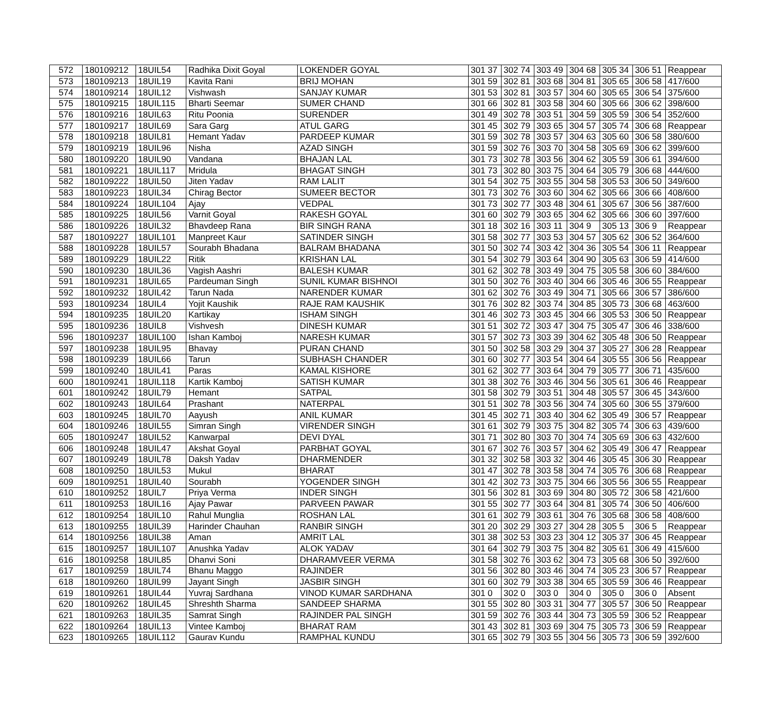| 572 | 180109212 | 18UIL54 | Radhika Dixit Goyal | LOKENDER GOYAL | 301 37 | 302 74 | 303 49 | 304 68 | 305 34 | 306 51 | Reappear |
| 573 | 180109213 | 18UIL19 | Kavita Rani | BRIJ MOHAN | 301 59 | 302 81 | 303 68 | 304 81 | 305 65 | 306 58 | 417/600 |
| 574 | 180109214 | 18UIL12 | Vishwash | SANJAY KUMAR | 301 53 | 302 81 | 303 57 | 304 60 | 305 65 | 306 54 | 375/600 |
| 575 | 180109215 | 18UIL115 | Bharti Seemar | SUMER CHAND | 301 66 | 302 81 | 303 58 | 304 60 | 305 66 | 306 62 | 398/600 |
| 576 | 180109216 | 18UIL63 | Ritu Poonia | SURENDER | 301 49 | 302 78 | 303 51 | 304 59 | 305 59 | 306 54 | 352/600 |
| 577 | 180109217 | 18UIL69 | Sara Garg | ATUL GARG | 301 45 | 302 79 | 303 65 | 304 57 | 305 74 | 306 68 | Reappear |
| 578 | 180109218 | 18UIL81 | Hemant Yadav | PARDEEP KUMAR | 301 59 | 302 78 | 303 57 | 304 63 | 305 60 | 306 58 | 380/600 |
| 579 | 180109219 | 18UIL96 | Nisha | AZAD SINGH | 301 59 | 302 76 | 303 70 | 304 58 | 305 69 | 306 62 | 399/600 |
| 580 | 180109220 | 18UIL90 | Vandana | BHAJAN LAL | 301 73 | 302 78 | 303 56 | 304 62 | 305 59 | 306 61 | 394/600 |
| 581 | 180109221 | 18UIL117 | Mridula | BHAGAT SINGH | 301 73 | 302 80 | 303 75 | 304 64 | 305 79 | 306 68 | 444/600 |
| 582 | 180109222 | 18UIL50 | Jiten Yadav | RAM LALIT | 301 54 | 302 75 | 303 55 | 304 58 | 305 53 | 306 50 | 349/600 |
| 583 | 180109223 | 18UIL34 | Chirag Bector | SUMEER BECTOR | 301 73 | 302 76 | 303 60 | 304 62 | 305 66 | 306 66 | 408/600 |
| 584 | 180109224 | 18UIL104 | Ajay | VEDPAL | 301 73 | 302 77 | 303 48 | 304 61 | 305 67 | 306 56 | 387/600 |
| 585 | 180109225 | 18UIL56 | Varnit Goyal | RAKESH GOYAL | 301 60 | 302 79 | 303 65 | 304 62 | 305 66 | 306 60 | 397/600 |
| 586 | 180109226 | 18UIL32 | Bhavdeep Rana | BIR SINGH RANA | 301 18 | 302 16 | 303 11 | 304 9 | 305 13 | 306 9 | Reappear |
| 587 | 180109227 | 18UIL101 | Manpreet Kaur | SATINDER SINGH | 301 58 | 302 77 | 303 53 | 304 57 | 305 62 | 306 52 | 364/600 |
| 588 | 180109228 | 18UIL57 | Sourabh Bhadana | BALRAM BHADANA | 301 50 | 302 74 | 303 42 | 304 36 | 305 54 | 306 11 | Reappear |
| 589 | 180109229 | 18UIL22 | Ritik | KRISHAN LAL | 301 54 | 302 79 | 303 64 | 304 90 | 305 63 | 306 59 | 414/600 |
| 590 | 180109230 | 18UIL36 | Vagish Aashri | BALESH KUMAR | 301 62 | 302 78 | 303 49 | 304 75 | 305 58 | 306 60 | 384/600 |
| 591 | 180109231 | 18UIL65 | Pardeuman Singh | SUNIL KUMAR BISHNOI | 301 50 | 302 76 | 303 40 | 304 66 | 305 46 | 306 55 | Reappear |
| 592 | 180109232 | 18UIL42 | Tarun Nada | NARENDER KUMAR | 301 62 | 302 76 | 303 49 | 304 71 | 305 66 | 306 57 | 386/600 |
| 593 | 180109234 | 18UIL4 | Yojit Kaushik | RAJE RAM KAUSHIK | 301 76 | 302 82 | 303 74 | 304 85 | 305 73 | 306 68 | 463/600 |
| 594 | 180109235 | 18UIL20 | Kartikay | ISHAM SINGH | 301 46 | 302 73 | 303 45 | 304 66 | 305 53 | 306 50 | Reappear |
| 595 | 180109236 | 18UIL8 | Vishvesh | DINESH KUMAR | 301 51 | 302 72 | 303 47 | 304 75 | 305 47 | 306 46 | 338/600 |
| 596 | 180109237 | 18UIL100 | Ishan Kamboj | NARESH KUMAR | 301 57 | 302 73 | 303 39 | 304 62 | 305 48 | 306 50 | Reappear |
| 597 | 180109238 | 18UIL95 | Bhavay | PURAN CHAND | 301 50 | 302 58 | 303 29 | 304 37 | 305 27 | 306 28 | Reappear |
| 598 | 180109239 | 18UIL66 | Tarun | SUBHASH CHANDER | 301 60 | 302 77 | 303 54 | 304 64 | 305 55 | 306 56 | Reappear |
| 599 | 180109240 | 18UIL41 | Paras | KAMAL KISHORE | 301 62 | 302 77 | 303 64 | 304 79 | 305 77 | 306 71 | 435/600 |
| 600 | 180109241 | 18UIL118 | Kartik Kamboj | SATISH KUMAR | 301 38 | 302 76 | 303 46 | 304 56 | 305 61 | 306 46 | Reappear |
| 601 | 180109242 | 18UIL79 | Hemant | SATPAL | 301 58 | 302 79 | 303 51 | 304 48 | 305 57 | 306 45 | 343/600 |
| 602 | 180109243 | 18UIL64 | Prashant | NATERPAL | 301 51 | 302 78 | 303 56 | 304 74 | 305 60 | 306 55 | 379/600 |
| 603 | 180109245 | 18UIL70 | Aayush | ANIL KUMAR | 301 45 | 302 71 | 303 40 | 304 62 | 305 49 | 306 57 | Reappear |
| 604 | 180109246 | 18UIL55 | Simran Singh | VIRENDER SINGH | 301 61 | 302 79 | 303 75 | 304 82 | 305 74 | 306 63 | 439/600 |
| 605 | 180109247 | 18UIL52 | Kanwarpal | DEVI DYAL | 301 71 | 302 80 | 303 70 | 304 74 | 305 69 | 306 63 | 432/600 |
| 606 | 180109248 | 18UIL47 | Akshat Goyal | PARBHAT GOYAL | 301 67 | 302 76 | 303 57 | 304 62 | 305 49 | 306 47 | Reappear |
| 607 | 180109249 | 18UIL78 | Daksh Yadav | DHARMENDER | 301 32 | 302 58 | 303 32 | 304 46 | 305 45 | 306 30 | Reappear |
| 608 | 180109250 | 18UIL53 | Mukul | BHARAT | 301 47 | 302 78 | 303 58 | 304 74 | 305 76 | 306 68 | Reappear |
| 609 | 180109251 | 18UIL40 | Sourabh | YOGENDER SINGH | 301 42 | 302 73 | 303 75 | 304 66 | 305 56 | 306 55 | Reappear |
| 610 | 180109252 | 18UIL7 | Priya Verma | INDER SINGH | 301 56 | 302 81 | 303 69 | 304 80 | 305 72 | 306 58 | 421/600 |
| 611 | 180109253 | 18UIL16 | Ajay Pawar | PARVEEN PAWAR | 301 55 | 302 77 | 303 64 | 304 81 | 305 74 | 306 50 | 406/600 |
| 612 | 180109254 | 18UIL10 | Rahul Munglia | ROSHAN LAL | 301 61 | 302 79 | 303 61 | 304 76 | 305 68 | 306 58 | 408/600 |
| 613 | 180109255 | 18UIL39 | Harinder Chauhan | RANBIR SINGH | 301 20 | 302 29 | 303 27 | 304 28 | 305 5 | 306 5 | Reappear |
| 614 | 180109256 | 18UIL38 | Aman | AMRIT LAL | 301 38 | 302 53 | 303 23 | 304 12 | 305 37 | 306 45 | Reappear |
| 615 | 180109257 | 18UIL107 | Anushka Yadav | ALOK YADAV | 301 64 | 302 79 | 303 75 | 304 82 | 305 61 | 306 49 | 415/600 |
| 616 | 180109258 | 18UIL85 | Dhanvi Soni | DHARAMVEER VERMA | 301 58 | 302 76 | 303 62 | 304 73 | 305 68 | 306 50 | 392/600 |
| 617 | 180109259 | 18UIL74 | Bhanu Maggo | RAJINDER | 301 56 | 302 80 | 303 46 | 304 74 | 305 23 | 306 57 | Reappear |
| 618 | 180109260 | 18UIL99 | Jayant Singh | JASBIR SINGH | 301 60 | 302 79 | 303 38 | 304 65 | 305 59 | 306 46 | Reappear |
| 619 | 180109261 | 18UIL44 | Yuvraj Sardhana | VINOD KUMAR SARDHANA | 301 0 | 302 0 | 303 0 | 304 0 | 305 0 | 306 0 | Absent |
| 620 | 180109262 | 18UIL45 | Shreshth Sharma | SANDEEP SHARMA | 301 55 | 302 80 | 303 31 | 304 77 | 305 57 | 306 50 | Reappear |
| 621 | 180109263 | 18UIL35 | Samrat Singh | RAJINDER PAL SINGH | 301 59 | 302 76 | 303 44 | 304 73 | 305 59 | 306 52 | Reappear |
| 622 | 180109264 | 18UIL13 | Vintee Kamboj | BHARAT RAM | 301 43 | 302 81 | 303 69 | 304 75 | 305 73 | 306 59 | Reappear |
| 623 | 180109265 | 18UIL112 | Gaurav Kundu | RAMPHAL KUNDU | 301 65 | 302 79 | 303 55 | 304 56 | 305 73 | 306 59 | 392/600 |